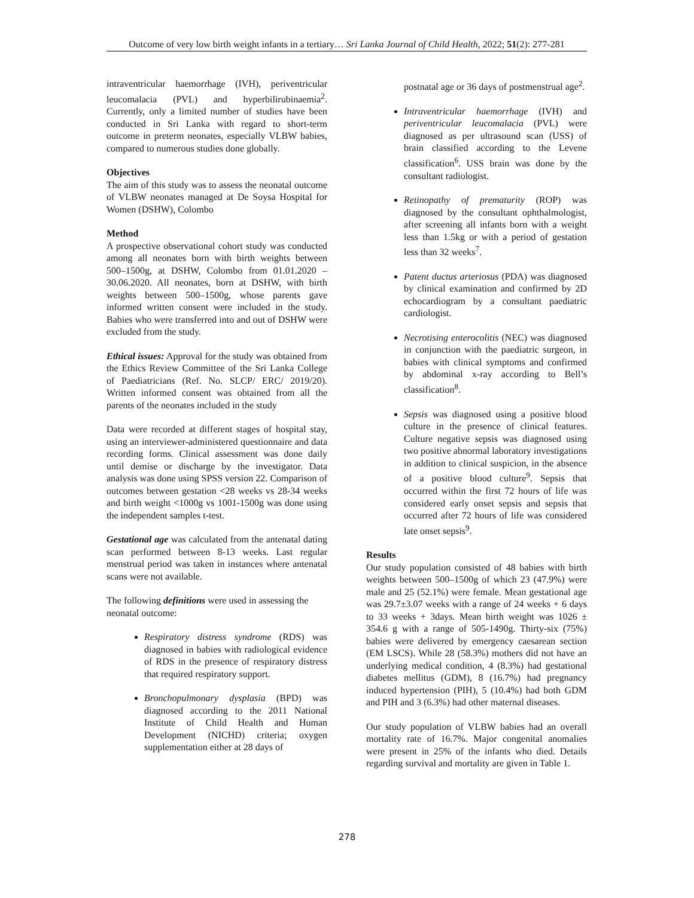Outcome of very low birth weight infants in a tertiary… Sri Lanka Journal of Child Health, 2022; 51(2): 277-281
intraventricular haemorrhage (IVH), periventricular leucomalacia (PVL) and hyperbilirubinaemia<sup>2</sup>. Currently, only a limited number of studies have been conducted in Sri Lanka with regard to short-term outcome in preterm neonates, especially VLBW babies, compared to numerous studies done globally.
Objectives
The aim of this study was to assess the neonatal outcome of VLBW neonates managed at De Soysa Hospital for Women (DSHW), Colombo
Method
A prospective observational cohort study was conducted among all neonates born with birth weights between 500–1500g, at DSHW, Colombo from 01.01.2020 –30.06.2020. All neonates, born at DSHW, with birth weights between 500–1500g, whose parents gave informed written consent were included in the study. Babies who were transferred into and out of DSHW were excluded from the study.
Ethical issues: Approval for the study was obtained from the Ethics Review Committee of the Sri Lanka College of Paediatricians (Ref. No. SLCP/ ERC/ 2019/20). Written informed consent was obtained from all the parents of the neonates included in the study
Data were recorded at different stages of hospital stay, using an interviewer-administered questionnaire and data recording forms. Clinical assessment was done daily until demise or discharge by the investigator. Data analysis was done using SPSS version 22. Comparison of outcomes between gestation <28 weeks vs 28-34 weeks and birth weight <1000g vs 1001-1500g was done using the independent samples t-test.
Gestational age was calculated from the antenatal dating scan performed between 8-13 weeks. Last regular menstrual period was taken in instances where antenatal scans were not available.
The following definitions were used in assessing the neonatal outcome:
Respiratory distress syndrome (RDS) was diagnosed in babies with radiological evidence of RDS in the presence of respiratory distress that required respiratory support.
Bronchopulmonary dysplasia (BPD) was diagnosed according to the 2011 National Institute of Child Health and Human Development (NICHD) criteria; oxygen supplementation either at 28 days of
postnatal age or 36 days of postmenstrual age<sup>2</sup>.
Intraventricular haemorrhage (IVH) and periventricular leucomalacia (PVL) were diagnosed as per ultrasound scan (USS) of brain classified according to the Levene classification<sup>6</sup>. USS brain was done by the consultant radiologist.
Retinopathy of prematurity (ROP) was diagnosed by the consultant ophthalmologist, after screening all infants born with a weight less than 1.5kg or with a period of gestation less than 32 weeks<sup>7</sup>.
Patent ductus arteriosus (PDA) was diagnosed by clinical examination and confirmed by 2D echocardiogram by a consultant paediatric cardiologist.
Necrotising enterocolitis (NEC) was diagnosed in conjunction with the paediatric surgeon, in babies with clinical symptoms and confirmed by abdominal x-ray according to Bell’s classification<sup>8</sup>.
Sepsis was diagnosed using a positive blood culture in the presence of clinical features. Culture negative sepsis was diagnosed using two positive abnormal laboratory investigations in addition to clinical suspicion, in the absence of a positive blood culture<sup>9</sup>. Sepsis that occurred within the first 72 hours of life was considered early onset sepsis and sepsis that occurred after 72 hours of life was considered late onset sepsis<sup>9</sup>.
Results
Our study population consisted of 48 babies with birth weights between 500–1500g of which 23 (47.9%) were male and 25 (52.1%) were female. Mean gestational age was 29.7±3.07 weeks with a range of 24 weeks + 6 days to 33 weeks + 3days. Mean birth weight was 1026 ± 354.6 g with a range of 505-1490g. Thirty-six (75%) babies were delivered by emergency caesarean section (EM LSCS). While 28 (58.3%) mothers did not have an underlying medical condition, 4 (8.3%) had gestational diabetes mellitus (GDM), 8 (16.7%) had pregnancy induced hypertension (PIH), 5 (10.4%) had both GDM and PIH and 3 (6.3%) had other maternal diseases.
Our study population of VLBW babies had an overall mortality rate of 16.7%. Major congenital anomalies were present in 25% of the infants who died. Details regarding survival and mortality are given in Table 1.
278